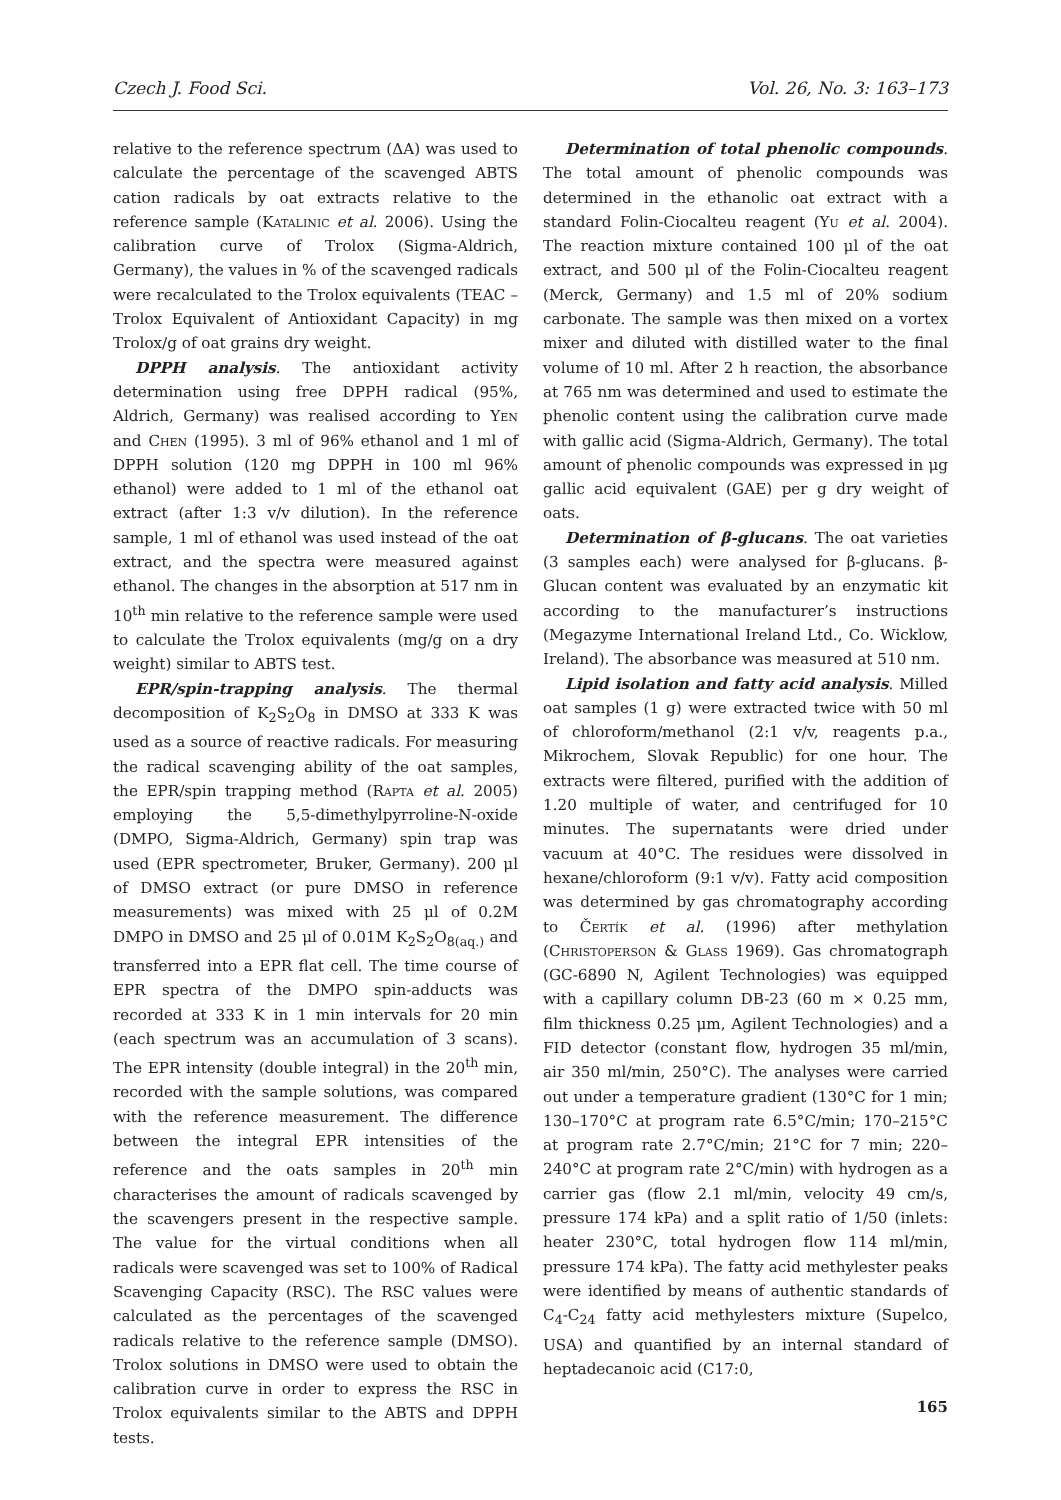Czech J. Food Sci. Vol. 26, No. 3: 163–173
relative to the reference spectrum (ΔA) was used to calculate the percentage of the scavenged ABTS cation radicals by oat extracts relative to the reference sample (Katalinic et al. 2006). Using the calibration curve of Trolox (Sigma-Aldrich, Germany), the values in % of the scavenged radicals were recalculated to the Trolox equivalents (TEAC – Trolox Equivalent of Antioxidant Capacity) in mg Trolox/g of oat grains dry weight.
DPPH analysis. The antioxidant activity determination using free DPPH radical (95%, Aldrich, Germany) was realised according to Yen and Chen (1995). 3 ml of 96% ethanol and 1 ml of DPPH solution (120 mg DPPH in 100 ml 96% ethanol) were added to 1 ml of the ethanol oat extract (after 1:3 v/v dilution). In the reference sample, 1 ml of ethanol was used instead of the oat extract, and the spectra were measured against ethanol. The changes in the absorption at 517 nm in 10<sup>th</sup> min relative to the reference sample were used to calculate the Trolox equivalents (mg/g on a dry weight) similar to ABTS test.
EPR/spin-trapping analysis. The thermal decomposition of K<sub>2</sub>S<sub>2</sub>O<sub>8</sub> in DMSO at 333 K was used as a source of reactive radicals. For measuring the radical scavenging ability of the oat samples, the EPR/spin trapping method (Rapta et al. 2005) employing the 5,5-dimethylpyrroline-N-oxide (DMPO, Sigma-Aldrich, Germany) spin trap was used (EPR spectrometer, Bruker, Germany). 200 μl of DMSO extract (or pure DMSO in reference measurements) was mixed with 25 μl of 0.2M DMPO in DMSO and 25 μl of 0.01M K<sub>2</sub>S<sub>2</sub>O<sub>8(aq.)</sub> and transferred into a EPR flat cell. The time course of EPR spectra of the DMPO spin-adducts was recorded at 333 K in 1 min intervals for 20 min (each spectrum was an accumulation of 3 scans). The EPR intensity (double integral) in the 20<sup>th</sup> min, recorded with the sample solutions, was compared with the reference measurement. The difference between the integral EPR intensities of the reference and the oats samples in 20<sup>th</sup> min characterises the amount of radicals scavenged by the scavengers present in the respective sample. The value for the virtual conditions when all radicals were scavenged was set to 100% of Radical Scavenging Capacity (RSC). The RSC values were calculated as the percentages of the scavenged radicals relative to the reference sample (DMSO). Trolox solutions in DMSO were used to obtain the calibration curve in order to express the RSC in Trolox equivalents similar to the ABTS and DPPH tests.
Determination of total phenolic compounds. The total amount of phenolic compounds was determined in the ethanolic oat extract with a standard Folin-Ciocalteu reagent (Yu et al. 2004). The reaction mixture contained 100 μl of the oat extract, and 500 μl of the Folin-Ciocalteu reagent (Merck, Germany) and 1.5 ml of 20% sodium carbonate. The sample was then mixed on a vortex mixer and diluted with distilled water to the final volume of 10 ml. After 2 h reaction, the absorbance at 765 nm was determined and used to estimate the phenolic content using the calibration curve made with gallic acid (Sigma-Aldrich, Germany). The total amount of phenolic compounds was expressed in μg gallic acid equivalent (GAE) per g dry weight of oats.
Determination of β-glucans. The oat varieties (3 samples each) were analysed for β-glucans. β-Glucan content was evaluated by an enzymatic kit according to the manufacturer’s instructions (Megazyme International Ireland Ltd., Co. Wicklow, Ireland). The absorbance was measured at 510 nm.
Lipid isolation and fatty acid analysis. Milled oat samples (1 g) were extracted twice with 50 ml of chloroform/methanol (2:1 v/v, reagents p.a., Mikrochem, Slovak Republic) for one hour. The extracts were filtered, purified with the addition of 1.20 multiple of water, and centrifuged for 10 minutes. The supernatants were dried under vacuum at 40°C. The residues were dissolved in hexane/chloroform (9:1 v/v). Fatty acid composition was determined by gas chromatography according to Čertík et al. (1996) after methylation (Christoperson & Glass 1969). Gas chromatograph (GC-6890 N, Agilent Technologies) was equipped with a capillary column DB-23 (60 m × 0.25 mm, film thickness 0.25 μm, Agilent Technologies) and a FID detector (constant flow, hydrogen 35 ml/min, air 350 ml/min, 250°C). The analyses were carried out under a temperature gradient (130°C for 1 min; 130–170°C at program rate 6.5°C/min; 170–215°C at program rate 2.7°C/min; 21°C for 7 min; 220–240°C at program rate 2°C/min) with hydrogen as a carrier gas (flow 2.1 ml/min, velocity 49 cm/s, pressure 174 kPa) and a split ratio of 1/50 (inlets: heater 230°C, total hydrogen flow 114 ml/min, pressure 174 kPa). The fatty acid methylester peaks were identified by means of authentic standards of C<sub>4</sub>-C<sub>24</sub> fatty acid methylesters mixture (Supelco, USA) and quantified by an internal standard of heptadecanoic acid (C17:0,
165